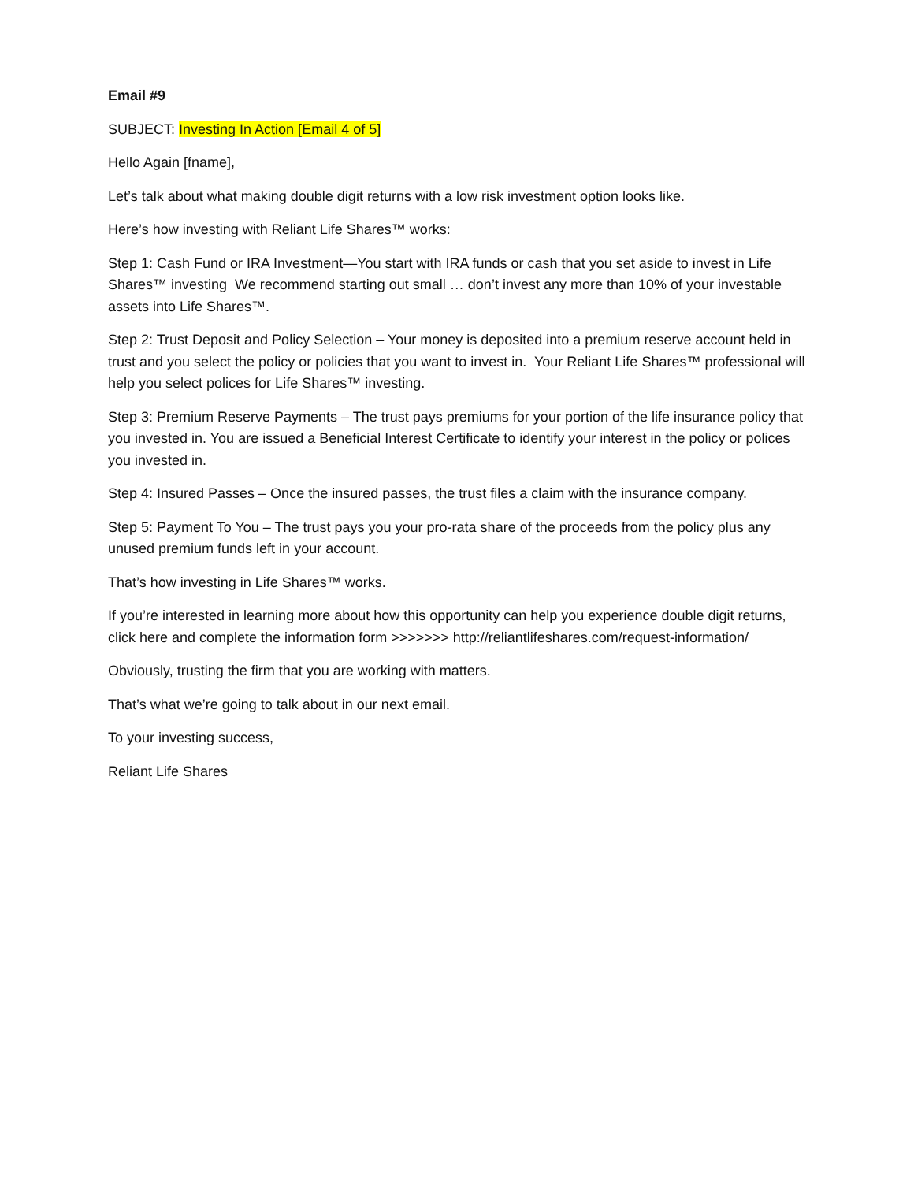Email #9
SUBJECT: Investing In Action [Email 4 of 5]
Hello Again [fname],
Let’s talk about what making double digit returns with a low risk investment option looks like.
Here’s how investing with Reliant Life Shares™ works:
Step 1: Cash Fund or IRA Investment—You start with IRA funds or cash that you set aside to invest in Life Shares™ investing We recommend starting out small … don’t invest any more than 10% of your investable assets into Life Shares™.
Step 2: Trust Deposit and Policy Selection – Your money is deposited into a premium reserve account held in trust and you select the policy or policies that you want to invest in. Your Reliant Life Shares™ professional will help you select polices for Life Shares™ investing.
Step 3: Premium Reserve Payments – The trust pays premiums for your portion of the life insurance policy that you invested in. You are issued a Beneficial Interest Certificate to identify your interest in the policy or polices you invested in.
Step 4: Insured Passes – Once the insured passes, the trust files a claim with the insurance company.
Step 5: Payment To You – The trust pays you your pro-rata share of the proceeds from the policy plus any unused premium funds left in your account.
That’s how investing in Life Shares™ works.
If you’re interested in learning more about how this opportunity can help you experience double digit returns, click here and complete the information form >>>>>>> http://reliantlifeshares.com/request-information/
Obviously, trusting the firm that you are working with matters.
That’s what we’re going to talk about in our next email.
To your investing success,
Reliant Life Shares